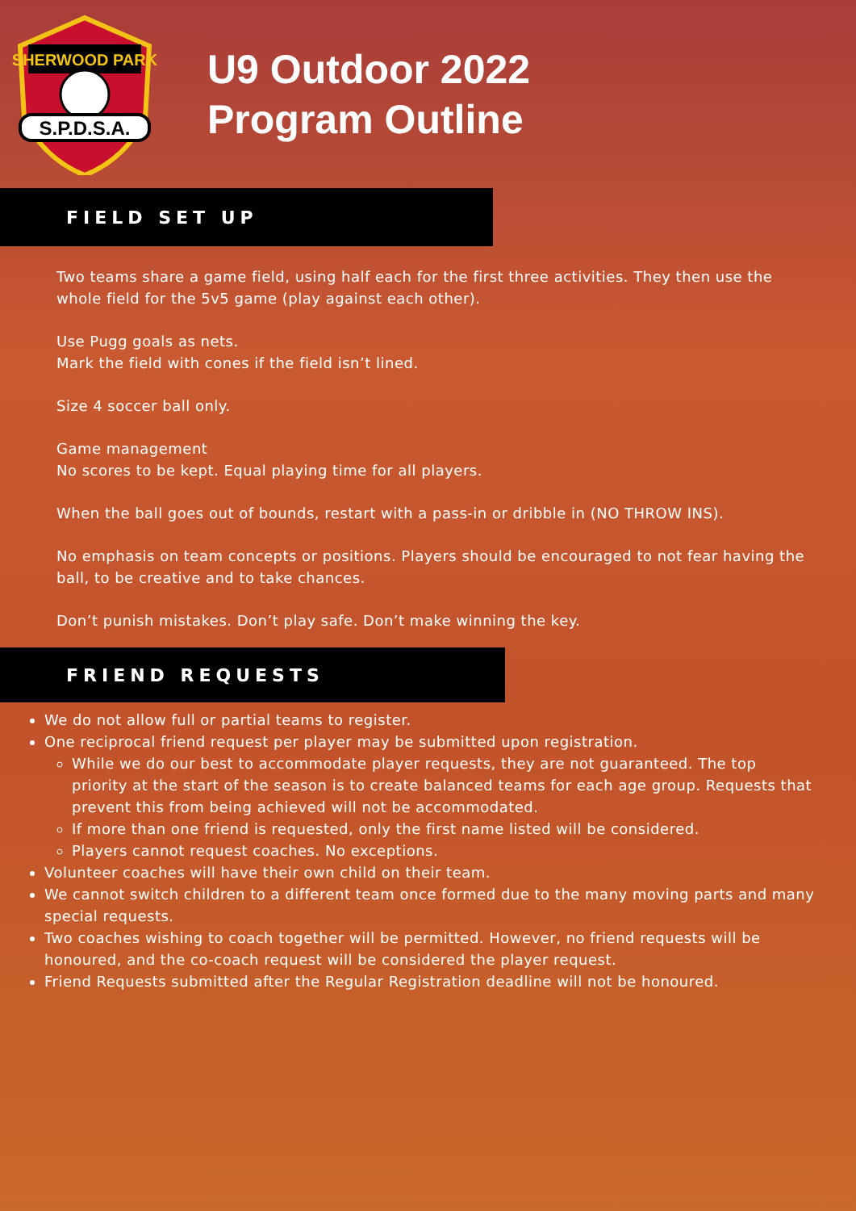SHERWOOD PARK
S.P.D.S.A.
U9 Outdoor 2022
Program Outline
FIELD SET UP
Two teams share a game field, using half each for the first three activities. They then use the whole field for the 5v5 game (play against each other).
Use Pugg goals as nets.
Mark the field with cones if the field isn’t lined.
Size 4 soccer ball only.
Game management
No scores to be kept. Equal playing time for all players.
When the ball goes out of bounds, restart with a pass-in or dribble in (NO THROW INS).
No emphasis on team concepts or positions. Players should be encouraged to not fear having the ball, to be creative and to take chances.
Don’t punish mistakes. Don’t play safe. Don’t make winning the key.
FRIEND REQUESTS
We do not allow full or partial teams to register.
One reciprocal friend request per player may be submitted upon registration.
While we do our best to accommodate player requests, they are not guaranteed. The top priority at the start of the season is to create balanced teams for each age group. Requests that prevent this from being achieved will not be accommodated.
If more than one friend is requested, only the first name listed will be considered.
Players cannot request coaches. No exceptions.
Volunteer coaches will have their own child on their team.
We cannot switch children to a different team once formed due to the many moving parts and many special requests.
Two coaches wishing to coach together will be permitted. However, no friend requests will be honoured, and the co-coach request will be considered the player request.
Friend Requests submitted after the Regular Registration deadline will not be honoured.